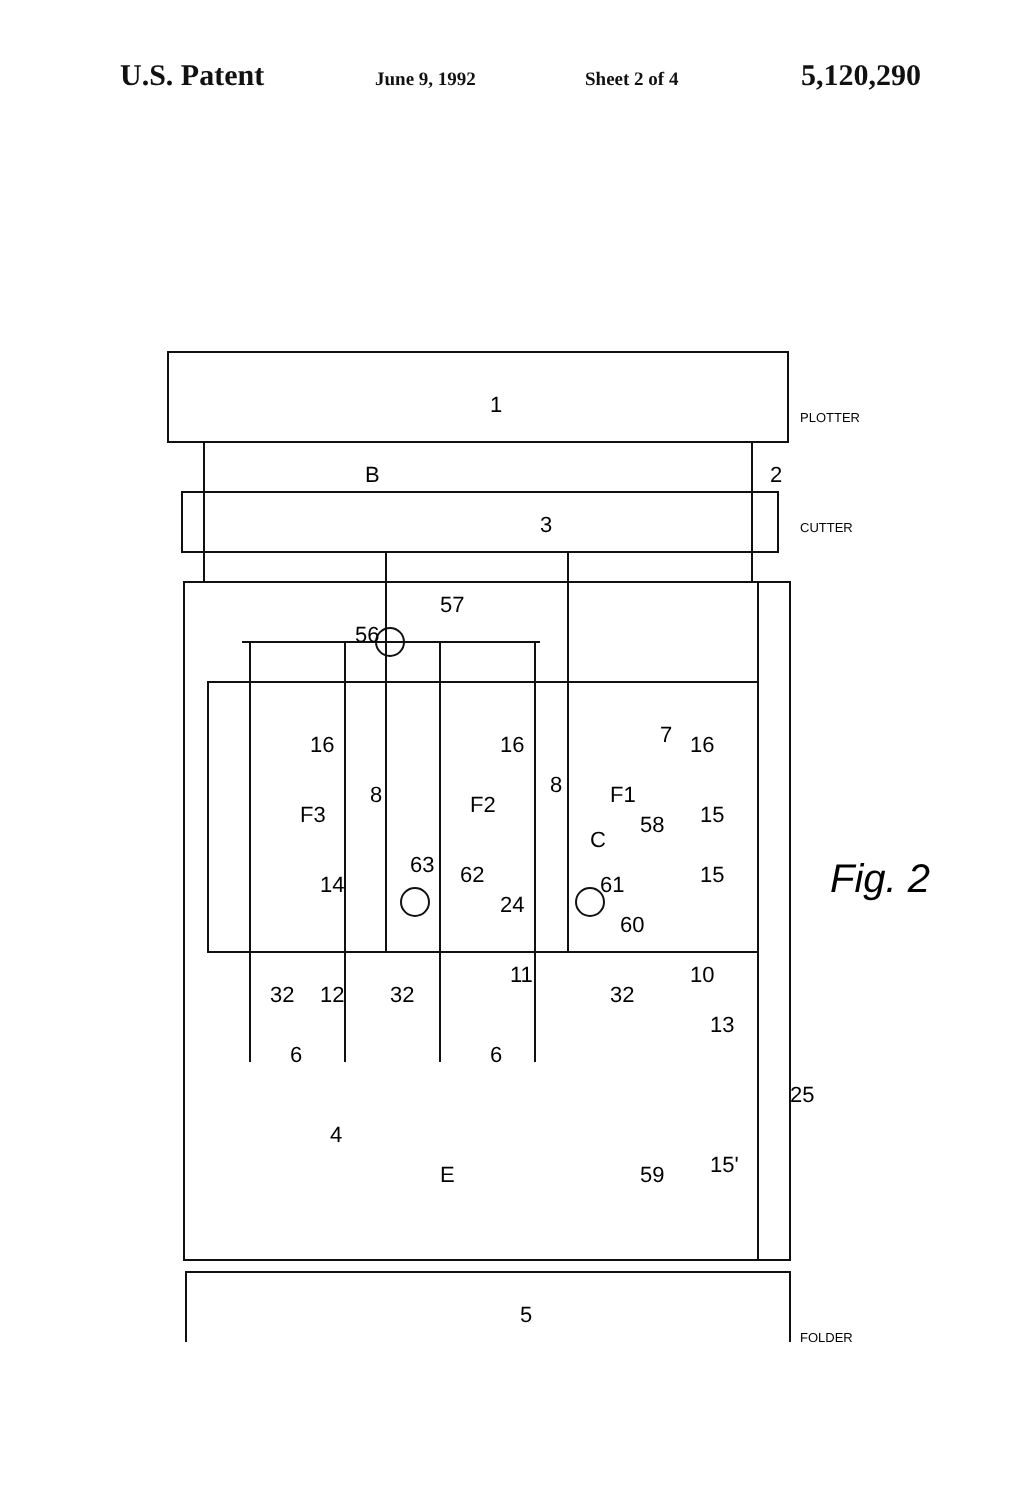U.S. Patent
June 9, 1992 Sheet 2 of 4
5,120,290
1
B
2
3
56
57
16
16
16
7
F3
F2
F1
8
8
C
58
15
15
63
62
14
24
61
60
32
32
32
12
11
10
13
6
6
25
4
E
59
15'
5
Fig. 2
PLOTTER
CUTTER
FOLDER